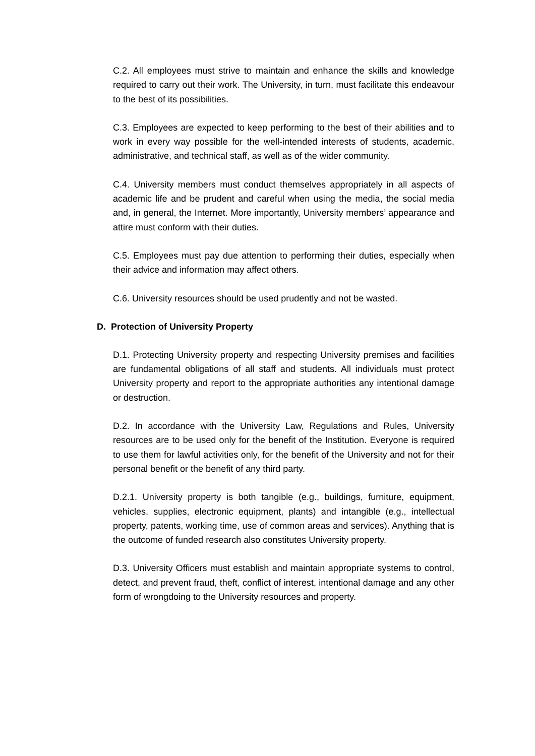C.2. All employees must strive to maintain and enhance the skills and knowledge required to carry out their work. The University, in turn, must facilitate this endeavour to the best of its possibilities.
C.3. Employees are expected to keep performing to the best of their abilities and to work in every way possible for the well-intended interests of students, academic, administrative, and technical staff, as well as of the wider community.
C.4. University members must conduct themselves appropriately in all aspects of academic life and be prudent and careful when using the media, the social media and, in general, the Internet. More importantly, University members’ appearance and attire must conform with their duties.
C.5. Employees must pay due attention to performing their duties, especially when their advice and information may affect others.
C.6. University resources should be used prudently and not be wasted.
D. Protection of University Property
D.1. Protecting University property and respecting University premises and facilities are fundamental obligations of all staff and students. All individuals must protect University property and report to the appropriate authorities any intentional damage or destruction.
D.2. In accordance with the University Law, Regulations and Rules, University resources are to be used only for the benefit of the Institution. Everyone is required to use them for lawful activities only, for the benefit of the University and not for their personal benefit or the benefit of any third party.
D.2.1. University property is both tangible (e.g., buildings, furniture, equipment, vehicles, supplies, electronic equipment, plants) and intangible (e.g., intellectual property, patents, working time, use of common areas and services). Anything that is the outcome of funded research also constitutes University property.
D.3. University Officers must establish and maintain appropriate systems to control, detect, and prevent fraud, theft, conflict of interest, intentional damage and any other form of wrongdoing to the University resources and property.